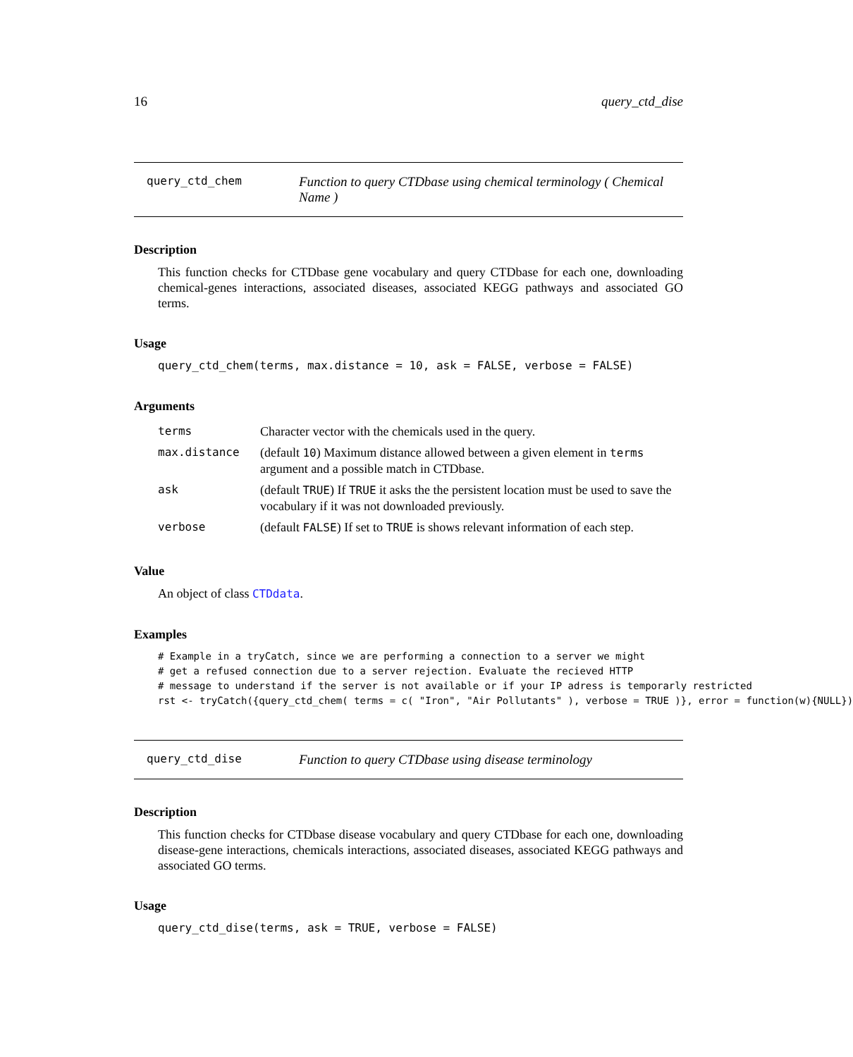16 query_ctd_dise
query_ctd_chem
Function to query CTDbase using chemical terminology ( Chemical Name )
Description
This function checks for CTDbase gene vocabulary and query CTDbase for each one, downloading chemical-genes interactions, associated diseases, associated KEGG pathways and associated GO terms.
Usage
query_ctd_chem(terms, max.distance = 10, ask = FALSE, verbose = FALSE)
Arguments
| terms | Character vector with the chemicals used in the query. |
| max.distance | (default 10 ) Maximum distance allowed between a given element in terms argument and a possible match in CTDbase. |
| ask | (default TRUE ) If TRUE it asks the the persistent location must be used to save the vocabulary if it was not downloaded previously. |
| verbose | (default FALSE ) If set to TRUE is shows relevant information of each step. |
Value
An object of class CTDdata.
Examples
# Example in a tryCatch, since we are performing a connection to a server we might
# get a refused connection due to a server rejection. Evaluate the recieved HTTP
# message to understand if the server is not available or if your IP adress is temporarly restricted
rst <- tryCatch({query_ctd_chem( terms = c( "Iron", "Air Pollutants" ), verbose = TRUE )}, error = function(w){NULL})
query_ctd_dise
Function to query CTDbase using disease terminology
Description
This function checks for CTDbase disease vocabulary and query CTDbase for each one, downloading disease-gene interactions, chemicals interactions, associated diseases, associated KEGG pathways and associated GO terms.
Usage
query_ctd_dise(terms, ask = TRUE, verbose = FALSE)